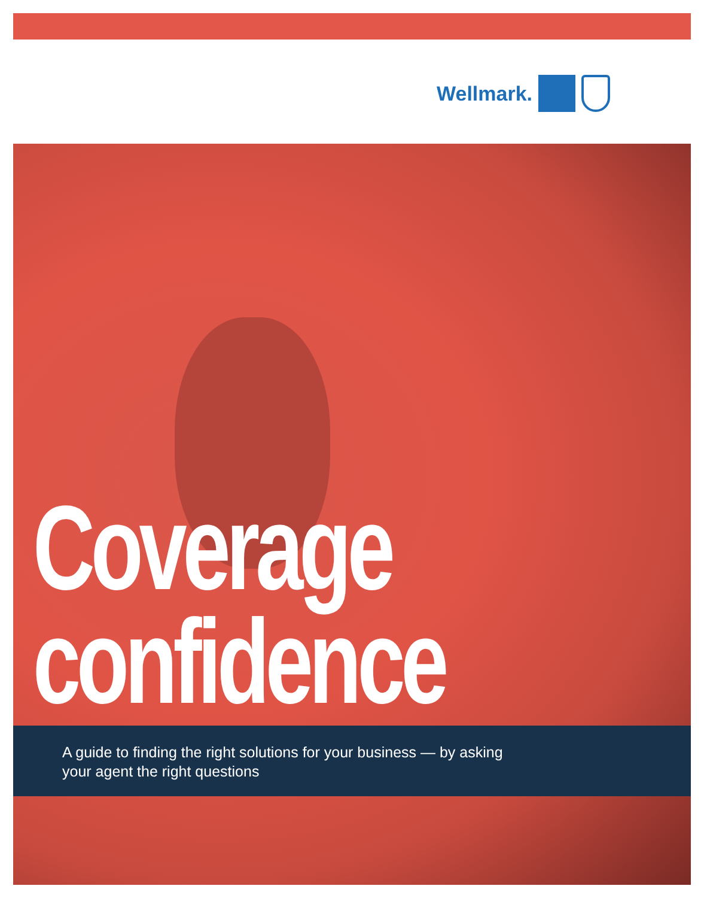Wellmark.
Coverage
confidence
A guide to finding the right solutions for your business — by asking your agent the right questions